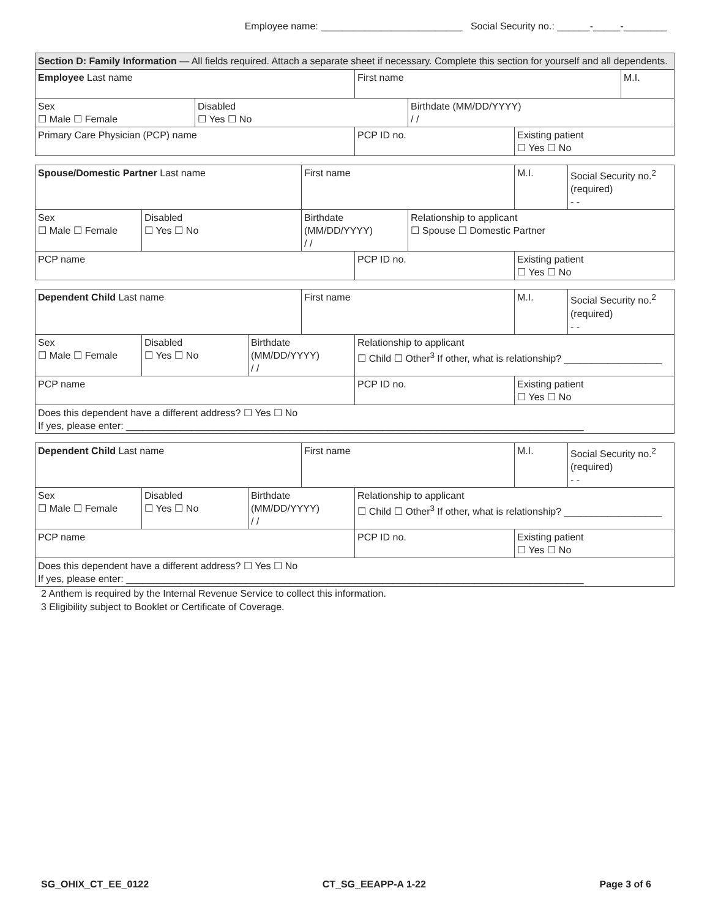Employee name: __________________________ Social Security no.: ______-_____-________
| Section D: Family Information — All fields required. Attach a separate sheet if necessary. Complete this section for yourself and all dependents. | | | | | | | | | |
| Employee Last name | | | | | First name | | | | M.I. |
| Sex ☐ Male ☐ Female | | Disabled ☐ Yes ☐ No | | | | Birthdate (MM/DD/YYYY) / / | | | |
| Primary Care Physician (PCP) name | | | | | PCP ID no. | | Existing patient ☐ Yes ☐ No | | |
| Spouse/Domestic Partner Last name | | | | First name | | | M.I. | Social Security no.<sup>2</sup> (required) - - | |
| Sex ☐ Male ☐ Female | Disabled ☐ Yes ☐ No | | | Birthdate (MM/DD/YYYY) / / | | Relationship to applicant ☐ Spouse ☐ Domestic Partner | | | |
| PCP name | | | | | PCP ID no. | | Existing patient ☐ Yes ☐ No | | |
| Dependent Child Last name | | | | First name | | | M.I. | Social Security no.<sup>2</sup> (required) - - | |
| Sex ☐ Male ☐ Female | Disabled ☐ Yes ☐ No | | Birthdate (MM/DD/YYYY) / / | | Relationship to applicant ☐ Child ☐ Other<sup>3</sup> If other, what is relationship? __________________ | | | | |
| PCP name | | | | | PCP ID no. | | Existing patient ☐ Yes ☐ No | | |
| Does this dependent have a different address? ☐ Yes ☐ No If yes, please enter: ____________________________________________________________________________________ | | | | | | | | | |
| Dependent Child Last name | | | | First name | | | M.I. | Social Security no.<sup>2</sup> (required) - - | |
| Sex ☐ Male ☐ Female | Disabled ☐ Yes ☐ No | | Birthdate (MM/DD/YYYY) / / | | Relationship to applicant ☐ Child ☐ Other<sup>3</sup> If other, what is relationship? __________________ | | | | |
| PCP name | | | | | PCP ID no. | | Existing patient ☐ Yes ☐ No | | |
| Does this dependent have a different address? ☐ Yes ☐ No If yes, please enter: ____________________________________________________________________________________ | | | | | | | | | |
2 Anthem is required by the Internal Revenue Service to collect this information.
3 Eligibility subject to Booklet or Certificate of Coverage.
SG_OHIX_CT_EE_0122 CT_SG_EEAPP-A 1-22 Page 3 of 6